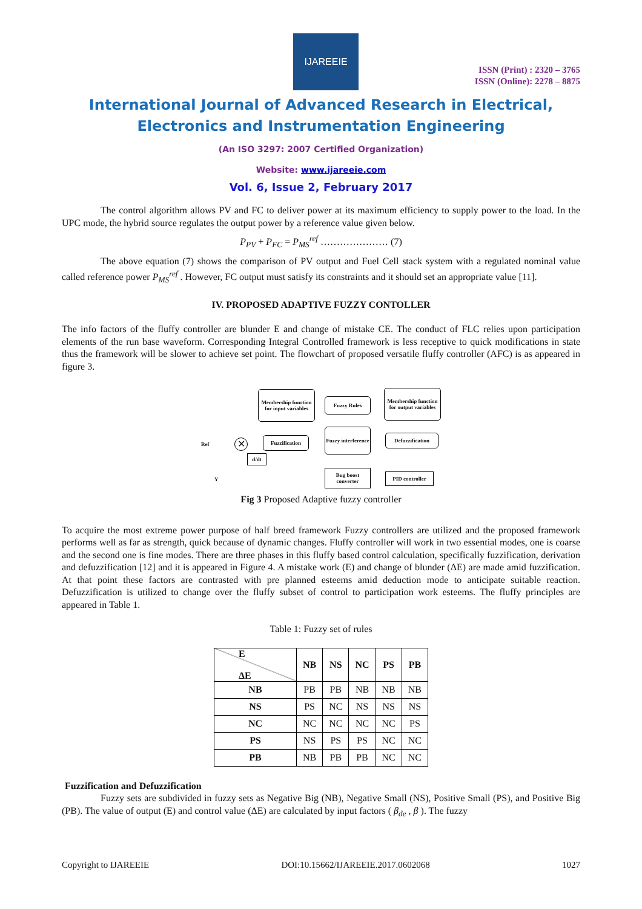IJAREEIE
ISSN (Print) : 2320 – 3765
ISSN (Online): 2278 – 8875
International Journal of Advanced Research in Electrical,
Electronics and Instrumentation Engineering
(An ISO 3297: 2007 Certified Organization)
Website: www.ijareeie.com
Vol. 6, Issue 2, February 2017
The control algorithm allows PV and FC to deliver power at its maximum efficiency to supply power to the load. In the UPC mode, the hybrid source regulates the output power by a reference value given below.
P<sub>PV</sub> + P<sub>FC</sub> = P<sub>MS</sub><sup>ref</sup> ………………… (7)
The above equation (7) shows the comparison of PV output and Fuel Cell stack system with a regulated nominal value called reference power P<sub>MS</sub><sup>ref</sup> . However, FC output must satisfy its constraints and it should set an appropriate value [11].
IV. PROPOSED ADAPTIVE FUZZY CONTOLLER
The info factors of the fluffy controller are blunder E and change of mistake CE. The conduct of FLC relies upon participation elements of the run base waveform. Corresponding Integral Controlled framework is less receptive to quick modifications in state thus the framework will be slower to achieve set point. The flowchart of proposed versatile fluffy controller (AFC) is as appeared in figure 3.
Membership function for input variables
Fuzzy Rules
Membership function for output variables
Ref ✕ Fuzzification
Fuzzy interference
Defuzzification
d/dt
Y
Bug boost converter
PID controller
Fig 3 Proposed Adaptive fuzzy controller
To acquire the most extreme power purpose of half breed framework Fuzzy controllers are utilized and the proposed framework performs well as far as strength, quick because of dynamic changes. Fluffy controller will work in two essential modes, one is coarse and the second one is fine modes. There are three phases in this fluffy based control calculation, specifically fuzzification, derivation and defuzzification [12] and it is appeared in Figure 4. A mistake work (E) and change of blunder (ΔE) are made amid fuzzification. At that point these factors are contrasted with pre planned esteems amid deduction mode to anticipate suitable reaction. Defuzzification is utilized to change over the fluffy subset of control to participation work esteems. The fluffy principles are appeared in Table 1.
Table 1: Fuzzy set of rules
| E ΔE | NB | NS | NC | PS | PB |
| --- | --- | --- | --- | --- | --- |
| NB | PB | PB | NB | NB | NB |
| NS | PS | NC | NS | NS | NS |
| NC | NC | NC | NC | NC | PS |
| PS | NS | PS | PS | NC | NC |
| PB | NB | PB | PB | NC | NC |
Fuzzification and Defuzzification
Fuzzy sets are subdivided in fuzzy sets as Negative Big (NB), Negative Small (NS), Positive Small (PS), and Positive Big (PB). The value of output (E) and control value (ΔE) are calculated by input factors ( β<sub>de</sub> , β ). The fuzzy
Copyright to IJAREEIE DOI:10.15662/IJAREEIE.2017.0602068 1027